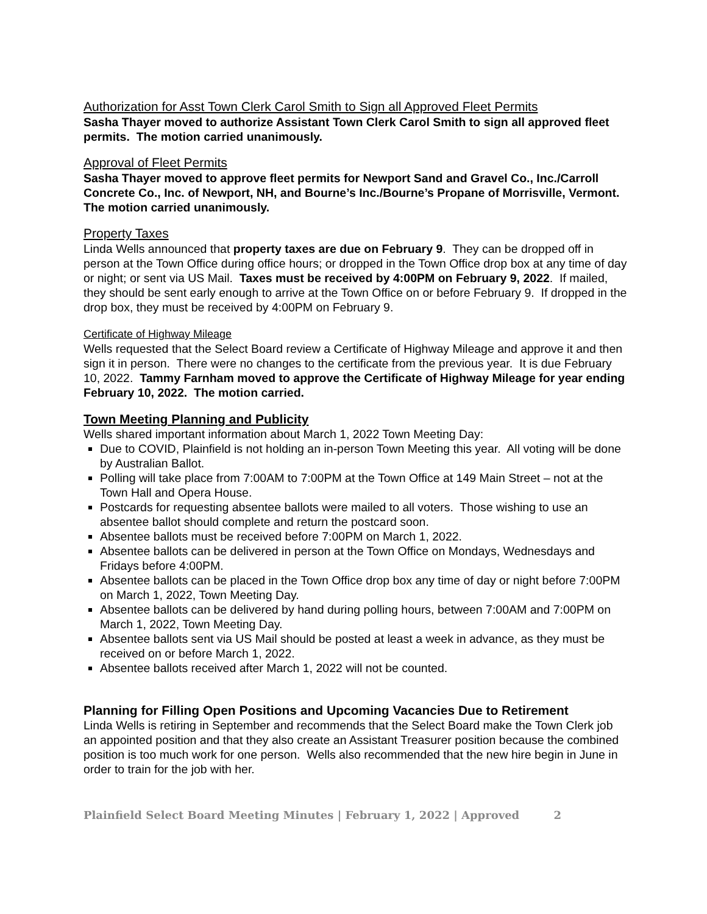Authorization for Asst Town Clerk Carol Smith to Sign all Approved Fleet Permits
Sasha Thayer moved to authorize Assistant Town Clerk Carol Smith to sign all approved fleet permits. The motion carried unanimously.
Approval of Fleet Permits
Sasha Thayer moved to approve fleet permits for Newport Sand and Gravel Co., Inc./Carroll Concrete Co., Inc. of Newport, NH, and Bourne’s Inc./Bourne’s Propane of Morrisville, Vermont. The motion carried unanimously.
Property Taxes
Linda Wells announced that property taxes are due on February 9. They can be dropped off in person at the Town Office during office hours; or dropped in the Town Office drop box at any time of day or night; or sent via US Mail. Taxes must be received by 4:00PM on February 9, 2022. If mailed, they should be sent early enough to arrive at the Town Office on or before February 9. If dropped in the drop box, they must be received by 4:00PM on February 9.
Certificate of Highway Mileage
Wells requested that the Select Board review a Certificate of Highway Mileage and approve it and then sign it in person. There were no changes to the certificate from the previous year. It is due February 10, 2022. Tammy Farnham moved to approve the Certificate of Highway Mileage for year ending February 10, 2022. The motion carried.
Town Meeting Planning and Publicity
Wells shared important information about March 1, 2022 Town Meeting Day:
Due to COVID, Plainfield is not holding an in-person Town Meeting this year. All voting will be done by Australian Ballot.
Polling will take place from 7:00AM to 7:00PM at the Town Office at 149 Main Street – not at the Town Hall and Opera House.
Postcards for requesting absentee ballots were mailed to all voters. Those wishing to use an absentee ballot should complete and return the postcard soon.
Absentee ballots must be received before 7:00PM on March 1, 2022.
Absentee ballots can be delivered in person at the Town Office on Mondays, Wednesdays and Fridays before 4:00PM.
Absentee ballots can be placed in the Town Office drop box any time of day or night before 7:00PM on March 1, 2022, Town Meeting Day.
Absentee ballots can be delivered by hand during polling hours, between 7:00AM and 7:00PM on March 1, 2022, Town Meeting Day.
Absentee ballots sent via US Mail should be posted at least a week in advance, as they must be received on or before March 1, 2022.
Absentee ballots received after March 1, 2022 will not be counted.
Planning for Filling Open Positions and Upcoming Vacancies Due to Retirement
Linda Wells is retiring in September and recommends that the Select Board make the Town Clerk job an appointed position and that they also create an Assistant Treasurer position because the combined position is too much work for one person. Wells also recommended that the new hire begin in June in order to train for the job with her.
Plainfield Select Board Meeting Minutes | February 1, 2022 | Approved 2